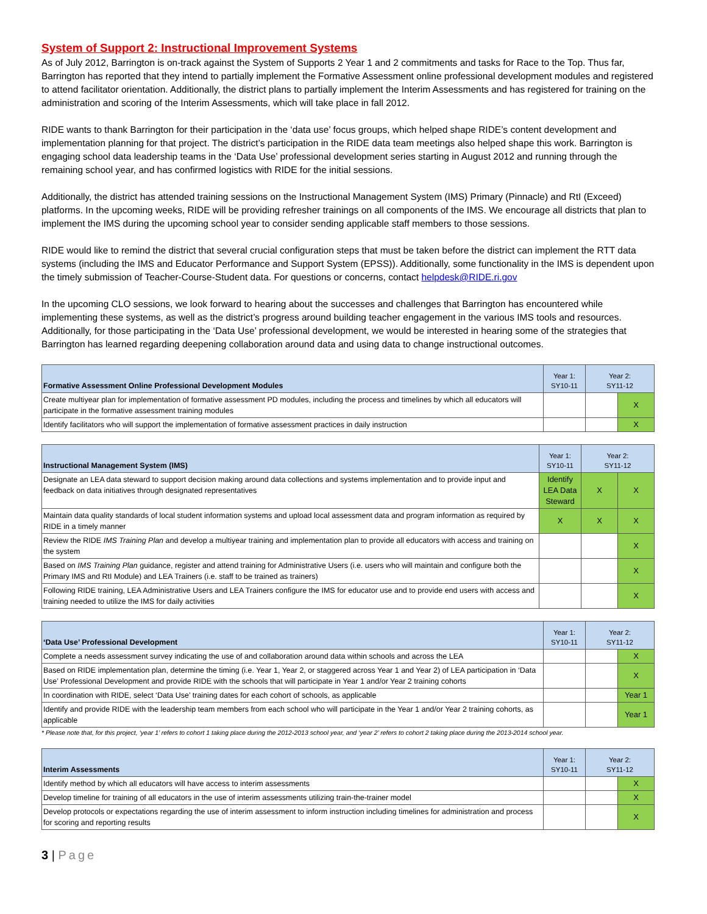System of Support 2: Instructional Improvement Systems
As of July 2012, Barrington is on-track against the System of Supports 2 Year 1 and 2 commitments and tasks for Race to the Top. Thus far, Barrington has reported that they intend to partially implement the Formative Assessment online professional development modules and registered to attend facilitator orientation. Additionally, the district plans to partially implement the Interim Assessments and has registered for training on the administration and scoring of the Interim Assessments, which will take place in fall 2012.
RIDE wants to thank Barrington for their participation in the ‘data use’ focus groups, which helped shape RIDE’s content development and implementation planning for that project. The district’s participation in the RIDE data team meetings also helped shape this work. Barrington is engaging school data leadership teams in the ‘Data Use’ professional development series starting in August 2012 and running through the remaining school year, and has confirmed logistics with RIDE for the initial sessions.
Additionally, the district has attended training sessions on the Instructional Management System (IMS) Primary (Pinnacle) and RtI (Exceed) platforms. In the upcoming weeks, RIDE will be providing refresher trainings on all components of the IMS. We encourage all districts that plan to implement the IMS during the upcoming school year to consider sending applicable staff members to those sessions.
RIDE would like to remind the district that several crucial configuration steps that must be taken before the district can implement the RTT data systems (including the IMS and Educator Performance and Support System (EPSS)). Additionally, some functionality in the IMS is dependent upon the timely submission of Teacher-Course-Student data. For questions or concerns, contact helpdesk@RIDE.ri.gov
In the upcoming CLO sessions, we look forward to hearing about the successes and challenges that Barrington has encountered while implementing these systems, as well as the district’s progress around building teacher engagement in the various IMS tools and resources. Additionally, for those participating in the ‘Data Use’ professional development, we would be interested in hearing some of the strategies that Barrington has learned regarding deepening collaboration around data and using data to change instructional outcomes.
| Formative Assessment Online Professional Development Modules | Year 1: SY10-11 | Year 2: SY11-12 | |
| --- | --- | --- | --- |
| Create multiyear plan for implementation of formative assessment PD modules, including the process and timelines by which all educators will participate in the formative assessment training modules | | | X |
| Identify facilitators who will support the implementation of formative assessment practices in daily instruction | | | X |
| Instructional Management System (IMS) | Year 1: SY10-11 | Year 2: SY11-12 | |
| --- | --- | --- | --- |
| Designate an LEA data steward to support decision making around data collections and systems implementation and to provide input and feedback on data initiatives through designated representatives | Identify LEA Data Steward | X | X |
| Maintain data quality standards of local student information systems and upload local assessment data and program information as required by RIDE in a timely manner | X | X | X |
| Review the RIDE IMS Training Plan and develop a multiyear training and implementation plan to provide all educators with access and training on the system | | | X |
| Based on IMS Training Plan guidance, register and attend training for Administrative Users (i.e. users who will maintain and configure both the Primary IMS and RtI Module) and LEA Trainers (i.e. staff to be trained as trainers) | | | X |
| Following RIDE training, LEA Administrative Users and LEA Trainers configure the IMS for educator use and to provide end users with access and training needed to utilize the IMS for daily activities | | | X |
| ‘Data Use’ Professional Development | Year 1: SY10-11 | Year 2: SY11-12 | |
| --- | --- | --- | --- |
| Complete a needs assessment survey indicating the use of and collaboration around data within schools and across the LEA | | | X |
| Based on RIDE implementation plan, determine the timing (i.e. Year 1, Year 2, or staggered across Year 1 and Year 2) of LEA participation in ‘Data Use’ Professional Development and provide RIDE with the schools that will participate in Year 1 and/or Year 2 training cohorts | | | X |
| In coordination with RIDE, select ‘Data Use’ training dates for each cohort of schools, as applicable | | | Year 1 |
| Identify and provide RIDE with the leadership team members from each school who will participate in the Year 1 and/or Year 2 training cohorts, as applicable | | | Year 1 |
* Please note that, for this project, ‘year 1’ refers to cohort 1 taking place during the 2012-2013 school year, and ‘year 2’ refers to cohort 2 taking place during the 2013-2014 school year.
| Interim Assessments | Year 1: SY10-11 | Year 2: SY11-12 | |
| --- | --- | --- | --- |
| Identify method by which all educators will have access to interim assessments | | | X |
| Develop timeline for training of all educators in the use of interim assessments utilizing train-the-trainer model | | | X |
| Develop protocols or expectations regarding the use of interim assessment to inform instruction including timelines for administration and process for scoring and reporting results | | | X |
3 | Page